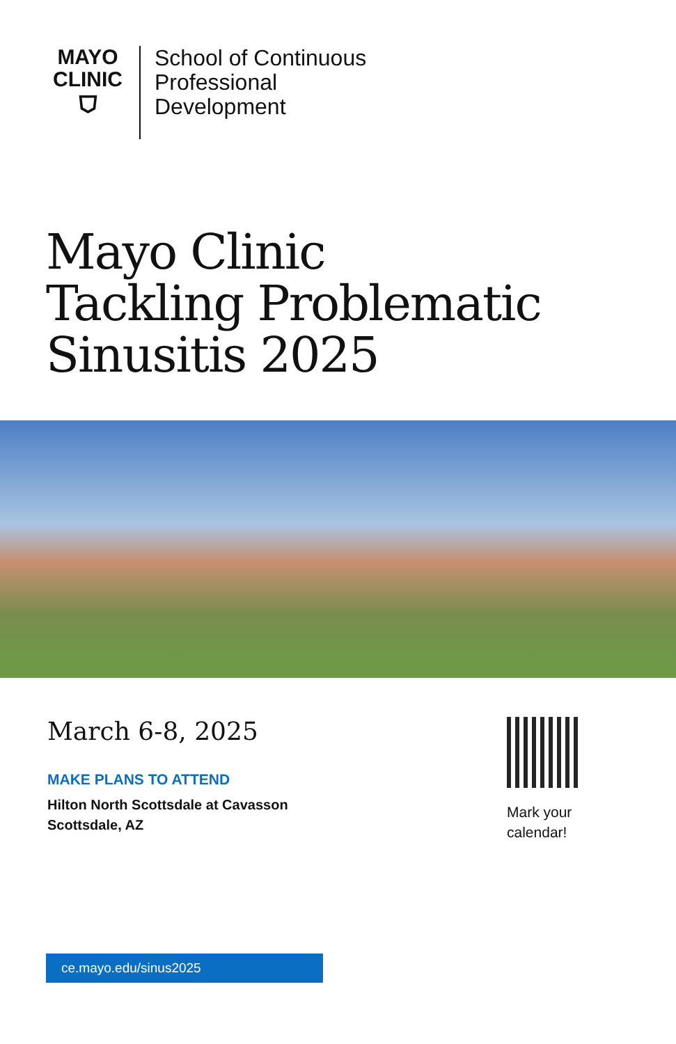MAYO
CLINIC
⛉
School of Continuous
Professional
Development
Mayo Clinic
Tackling Problematic
Sinusitis 2025
March 6-8, 2025
MAKE PLANS TO ATTEND
Hilton North Scottsdale at Cavasson
Scottsdale, AZ
Mark your
calendar!
ce.mayo.edu/sinus2025